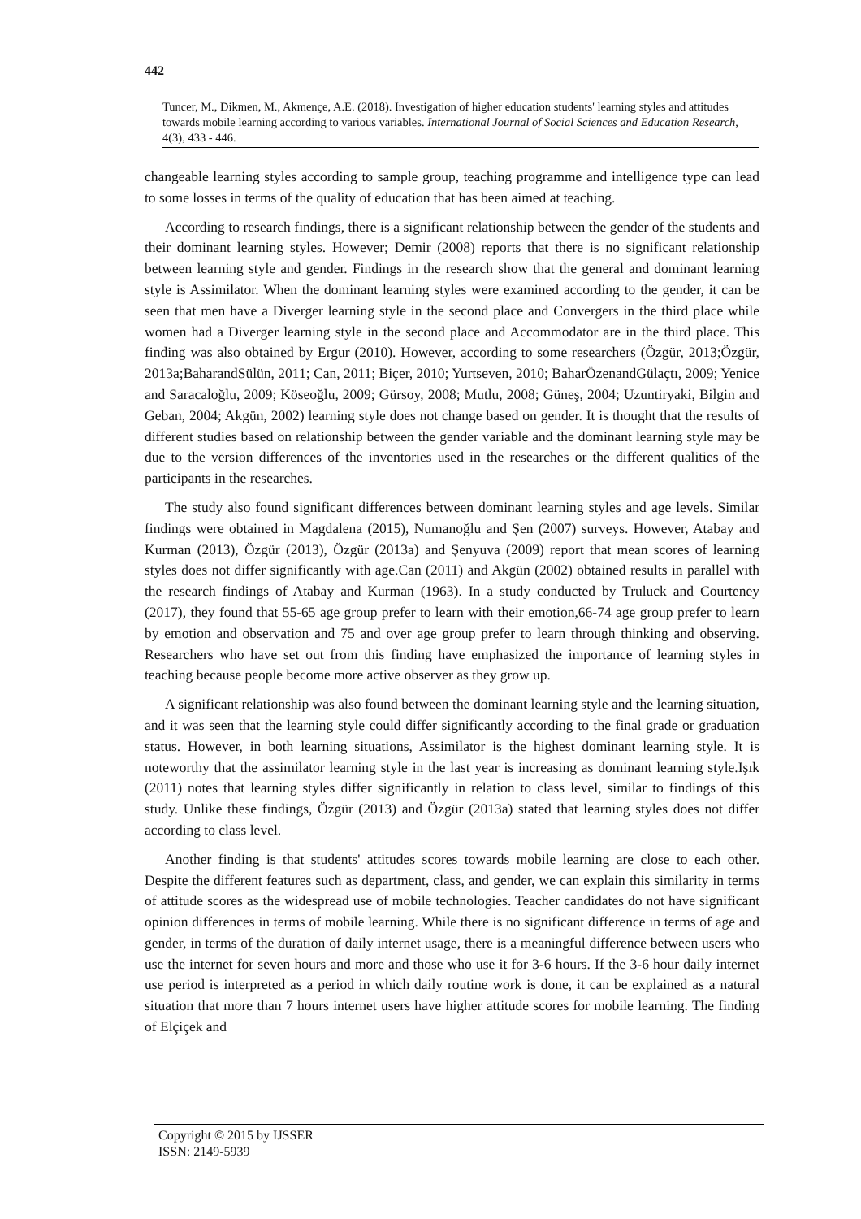442
Tuncer, M., Dikmen, M., Akmençe, A.E. (2018). Investigation of higher education students' learning styles and attitudes towards mobile learning according to various variables. International Journal of Social Sciences and Education Research, 4(3), 433 - 446.
changeable learning styles according to sample group, teaching programme and intelligence type can lead to some losses in terms of the quality of education that has been aimed at teaching.
According to research findings, there is a significant relationship between the gender of the students and their dominant learning styles. However; Demir (2008) reports that there is no significant relationship between learning style and gender. Findings in the research show that the general and dominant learning style is Assimilator. When the dominant learning styles were examined according to the gender, it can be seen that men have a Diverger learning style in the second place and Convergers in the third place while women had a Diverger learning style in the second place and Accommodator are in the third place. This finding was also obtained by Ergur (2010). However, according to some researchers (Özgür, 2013;Özgür, 2013a;BaharandSülün, 2011; Can, 2011; Biçer, 2010; Yurtseven, 2010; BaharÖzenandGülaçtı, 2009; Yenice and Saracaloğlu, 2009; Köseoğlu, 2009; Gürsoy, 2008; Mutlu, 2008; Güneş, 2004; Uzuntiryaki, Bilgin and Geban, 2004; Akgün, 2002) learning style does not change based on gender. It is thought that the results of different studies based on relationship between the gender variable and the dominant learning style may be due to the version differences of the inventories used in the researches or the different qualities of the participants in the researches.
The study also found significant differences between dominant learning styles and age levels. Similar findings were obtained in Magdalena (2015), Numanoğlu and Şen (2007) surveys. However, Atabay and Kurman (2013), Özgür (2013), Özgür (2013a) and Şenyuva (2009) report that mean scores of learning styles does not differ significantly with age.Can (2011) and Akgün (2002) obtained results in parallel with the research findings of Atabay and Kurman (1963). In a study conducted by Truluck and Courteney (2017), they found that 55-65 age group prefer to learn with their emotion,66-74 age group prefer to learn by emotion and observation and 75 and over age group prefer to learn through thinking and observing. Researchers who have set out from this finding have emphasized the importance of learning styles in teaching because people become more active observer as they grow up.
A significant relationship was also found between the dominant learning style and the learning situation, and it was seen that the learning style could differ significantly according to the final grade or graduation status. However, in both learning situations, Assimilator is the highest dominant learning style. It is noteworthy that the assimilator learning style in the last year is increasing as dominant learning style.Işık (2011) notes that learning styles differ significantly in relation to class level, similar to findings of this study. Unlike these findings, Özgür (2013) and Özgür (2013a) stated that learning styles does not differ according to class level.
Another finding is that students' attitudes scores towards mobile learning are close to each other. Despite the different features such as department, class, and gender, we can explain this similarity in terms of attitude scores as the widespread use of mobile technologies. Teacher candidates do not have significant opinion differences in terms of mobile learning. While there is no significant difference in terms of age and gender, in terms of the duration of daily internet usage, there is a meaningful difference between users who use the internet for seven hours and more and those who use it for 3-6 hours. If the 3-6 hour daily internet use period is interpreted as a period in which daily routine work is done, it can be explained as a natural situation that more than 7 hours internet users have higher attitude scores for mobile learning. The finding of Elçiçek and
Copyright © 2015 by IJSSER
ISSN: 2149-5939